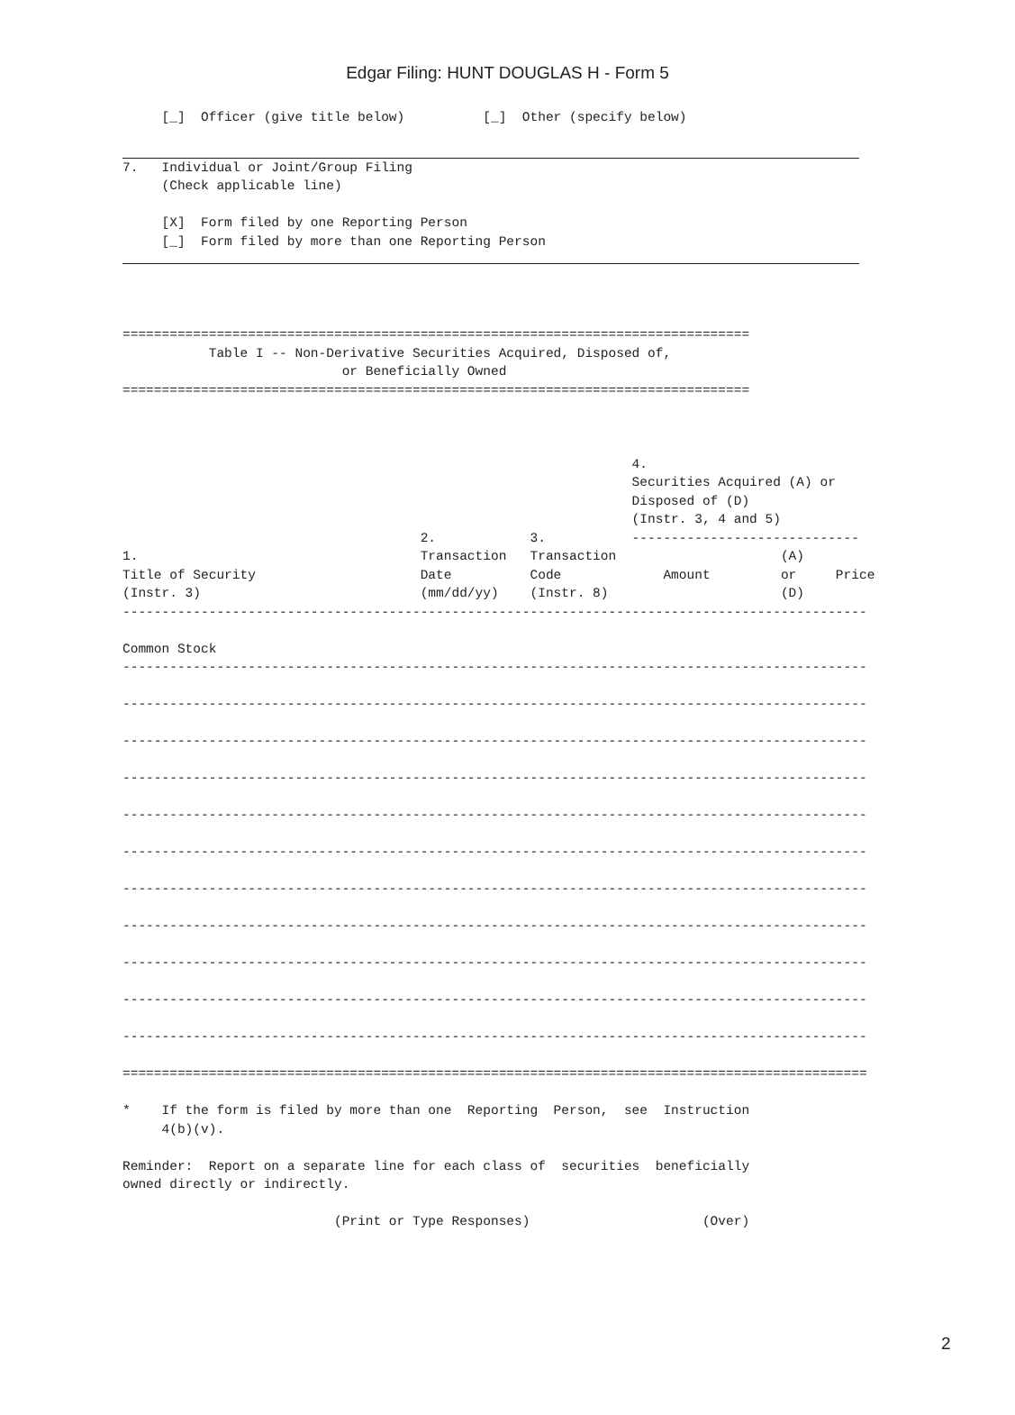Edgar Filing: HUNT DOUGLAS H - Form 5
     [_]  Officer (give title below)          [_]  Other (specify below)
7.   Individual or Joint/Group Filing
     (Check applicable line)

     [X]  Form filed by one Reporting Person
     [_]  Form filed by more than one Reporting Person
================================================================================
           Table I -- Non-Derivative Securities Acquired, Disposed of,
                            or Beneficially Owned
================================================================================



                                                                 4.
                                                                 Securities Acquired (A) or
                                                                 Disposed of (D)
                                                                 (Instr. 3, 4 and 5)
                                      2.            3.           -----------------------------
1.                                    Transaction   Transaction                     (A)
Title of Security                     Date          Code             Amount         or     Price
(Instr. 3)                            (mm/dd/yy)    (Instr. 8)                      (D)
-----------------------------------------------------------------------------------------------

Common Stock
-----------------------------------------------------------------------------------------------

-----------------------------------------------------------------------------------------------

-----------------------------------------------------------------------------------------------

-----------------------------------------------------------------------------------------------

-----------------------------------------------------------------------------------------------

-----------------------------------------------------------------------------------------------

-----------------------------------------------------------------------------------------------

-----------------------------------------------------------------------------------------------

-----------------------------------------------------------------------------------------------

-----------------------------------------------------------------------------------------------

-----------------------------------------------------------------------------------------------

===============================================================================================

*    If the form is filed by more than one  Reporting  Person,  see  Instruction
     4(b)(v).

Reminder:  Report on a separate line for each class of  securities  beneficially
owned directly or indirectly.

                           (Print or Type Responses)                      (Over)
2